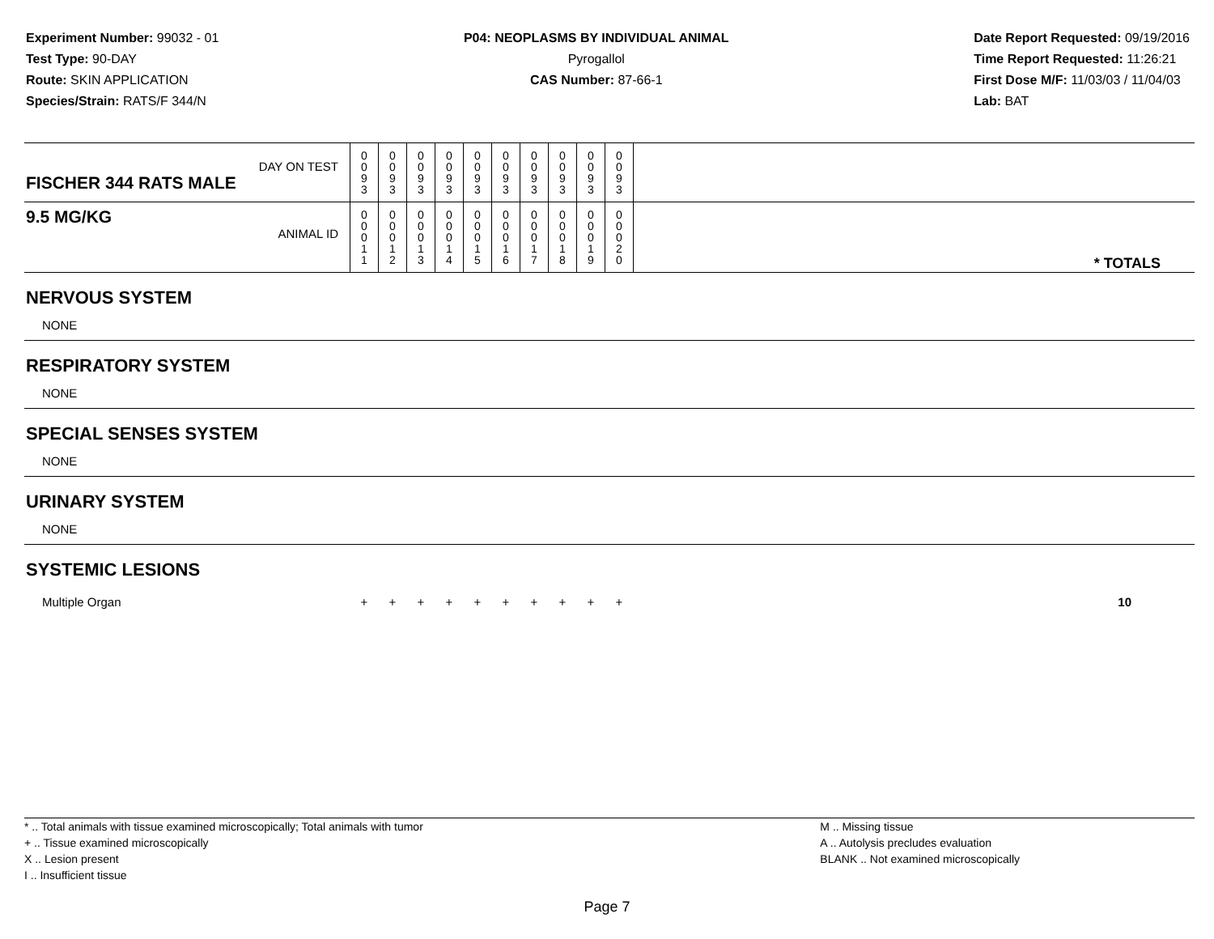Experiment Number: 99032 - 01
Test Type: 90-DAY
Route: SKIN APPLICATION
Species/Strain: RATS/F 344/N
P04: NEOPLASMS BY INDIVIDUAL ANIMAL
Pyrogallol
CAS Number: 87-66-1
Date Report Requested: 09/19/2016
Time Report Requested: 11:26:21
First Dose M/F: 11/03/03 / 11/04/03
Lab: BAT
| DAY ON TEST FISCHER 344 RATS MALE | 0 0 9 3 | 0 0 9 3 | 0 0 9 3 | 0 0 9 3 | 0 0 9 3 | 0 0 9 3 | 0 0 9 3 | 0 0 9 3 | 0 0 9 3 | 0 0 9 3 | |
| 9.5 MG/KG ANIMAL ID | 0 0 0 1 1 | 0 0 0 1 2 | 0 0 0 1 3 | 0 0 0 1 4 | 0 0 0 1 5 | 0 0 0 1 6 | 0 0 0 1 7 | 0 0 0 1 8 | 0 0 0 1 9 | 0 0 0 2 0 | * TOTALS |
| NERVOUS SYSTEM | | | | | | | | | | | |
| NONE | | | | | | | | | | | |
| RESPIRATORY SYSTEM | | | | | | | | | | | |
| NONE | | | | | | | | | | | |
| SPECIAL SENSES SYSTEM | | | | | | | | | | | |
| NONE | | | | | | | | | | | |
| URINARY SYSTEM | | | | | | | | | | | |
| NONE | | | | | | | | | | | |
| SYSTEMIC LESIONS | | | | | | | | | | | |
| Multiple Organ | + | + | + | + | + | + | + | + | + | + | 10 |
* .. Total animals with tissue examined microscopically; Total animals with tumor
+ .. Tissue examined microscopically
X .. Lesion present
I .. Insufficient tissue
M .. Missing tissue
A .. Autolysis precludes evaluation
BLANK .. Not examined microscopically
Page 7